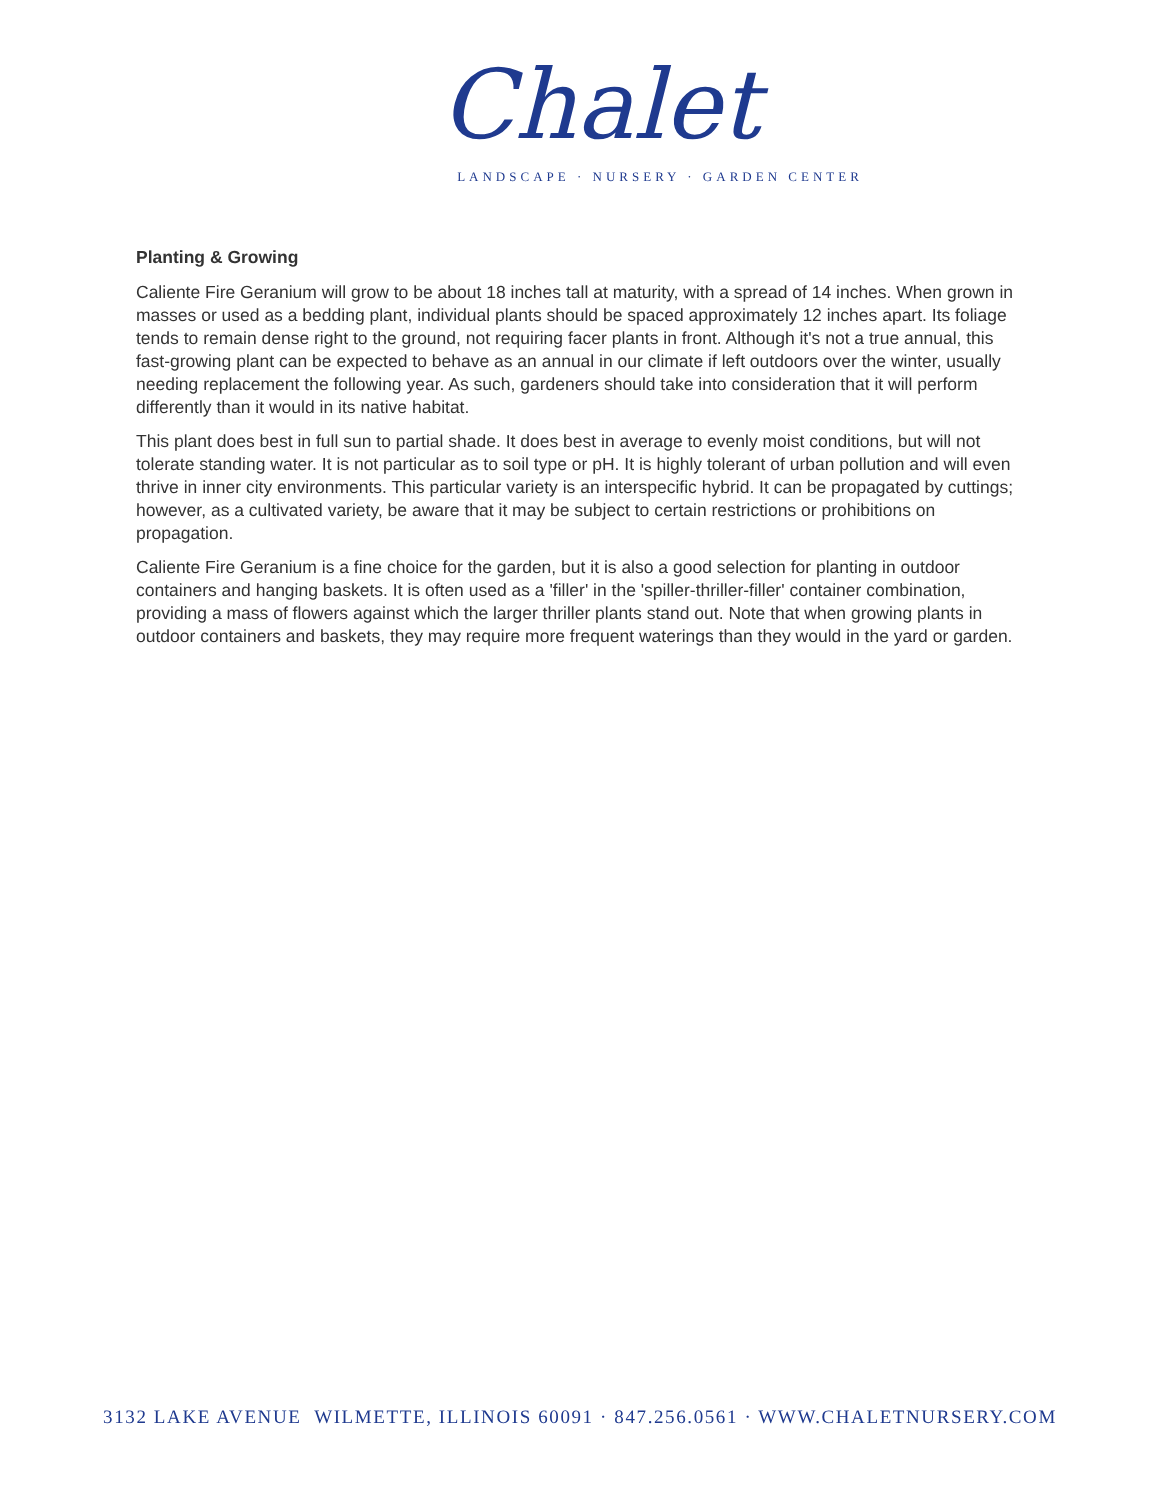Chalet
LANDSCAPE · NURSERY · GARDEN CENTER
Planting & Growing
Caliente Fire Geranium will grow to be about 18 inches tall at maturity, with a spread of 14 inches. When grown in masses or used as a bedding plant, individual plants should be spaced approximately 12 inches apart. Its foliage tends to remain dense right to the ground, not requiring facer plants in front. Although it's not a true annual, this fast-growing plant can be expected to behave as an annual in our climate if left outdoors over the winter, usually needing replacement the following year. As such, gardeners should take into consideration that it will perform differently than it would in its native habitat.
This plant does best in full sun to partial shade. It does best in average to evenly moist conditions, but will not tolerate standing water. It is not particular as to soil type or pH. It is highly tolerant of urban pollution and will even thrive in inner city environments. This particular variety is an interspecific hybrid. It can be propagated by cuttings; however, as a cultivated variety, be aware that it may be subject to certain restrictions or prohibitions on propagation.
Caliente Fire Geranium is a fine choice for the garden, but it is also a good selection for planting in outdoor containers and hanging baskets. It is often used as a 'filler' in the 'spiller-thriller-filler' container combination, providing a mass of flowers against which the larger thriller plants stand out. Note that when growing plants in outdoor containers and baskets, they may require more frequent waterings than they would in the yard or garden.
3132 LAKE AVENUE WILMETTE, ILLINOIS 60091 · 847.256.0561 · WWW.CHALETNURSERY.COM